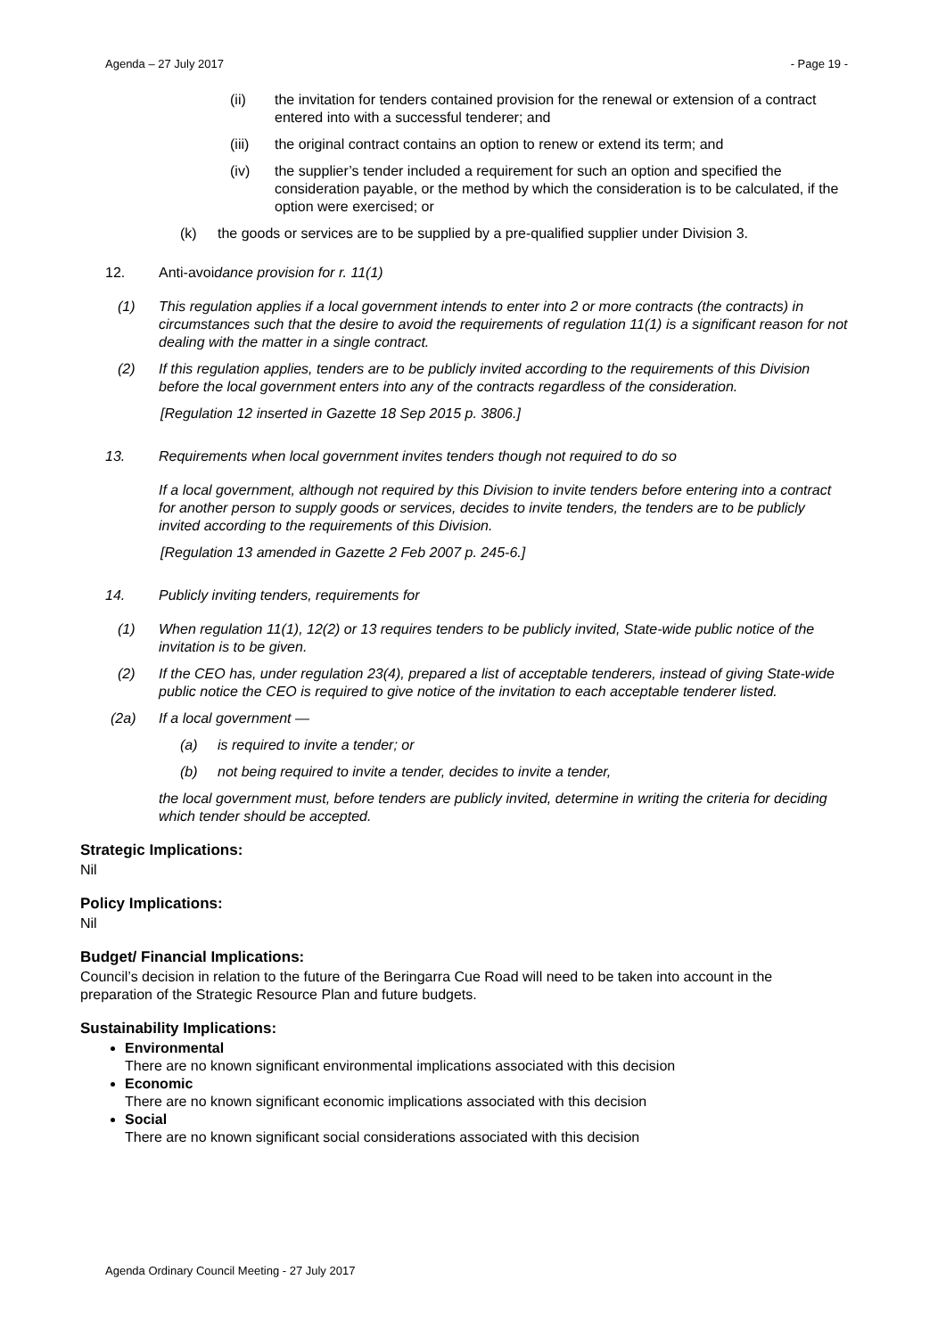Agenda – 27 July 2017 - Page 19 -
(ii) the invitation for tenders contained provision for the renewal or extension of a contract entered into with a successful tenderer; and
(iii) the original contract contains an option to renew or extend its term; and
(iv) the supplier’s tender included a requirement for such an option and specified the consideration payable, or the method by which the consideration is to be calculated, if the option were exercised; or
(k) the goods or services are to be supplied by a pre-qualified supplier under Division 3.
12. Anti-avoidance provision for r. 11(1)
(1) This regulation applies if a local government intends to enter into 2 or more contracts (the contracts) in circumstances such that the desire to avoid the requirements of regulation 11(1) is a significant reason for not dealing with the matter in a single contract.
(2) If this regulation applies, tenders are to be publicly invited according to the requirements of this Division before the local government enters into any of the contracts regardless of the consideration.
[Regulation 12 inserted in Gazette 18 Sep 2015 p. 3806.]
13. Requirements when local government invites tenders though not required to do so
If a local government, although not required by this Division to invite tenders before entering into a contract for another person to supply goods or services, decides to invite tenders, the tenders are to be publicly invited according to the requirements of this Division.
[Regulation 13 amended in Gazette 2 Feb 2007 p. 245-6.]
14. Publicly inviting tenders, requirements for
(1) When regulation 11(1), 12(2) or 13 requires tenders to be publicly invited, State-wide public notice of the invitation is to be given.
(2) If the CEO has, under regulation 23(4), prepared a list of acceptable tenderers, instead of giving State-wide public notice the CEO is required to give notice of the invitation to each acceptable tenderer listed.
(2a) If a local government —
(a) is required to invite a tender; or
(b) not being required to invite a tender, decides to invite a tender,
the local government must, before tenders are publicly invited, determine in writing the criteria for deciding which tender should be accepted.
Strategic Implications:
Nil
Policy Implications:
Nil
Budget/ Financial Implications:
Council’s decision in relation to the future of the Beringarra Cue Road will need to be taken into account in the preparation of the Strategic Resource Plan and future budgets.
Sustainability Implications:
Environmental
There are no known significant environmental implications associated with this decision
Economic
There are no known significant economic implications associated with this decision
Social
There are no known significant social considerations associated with this decision
Agenda Ordinary Council Meeting - 27 July 2017